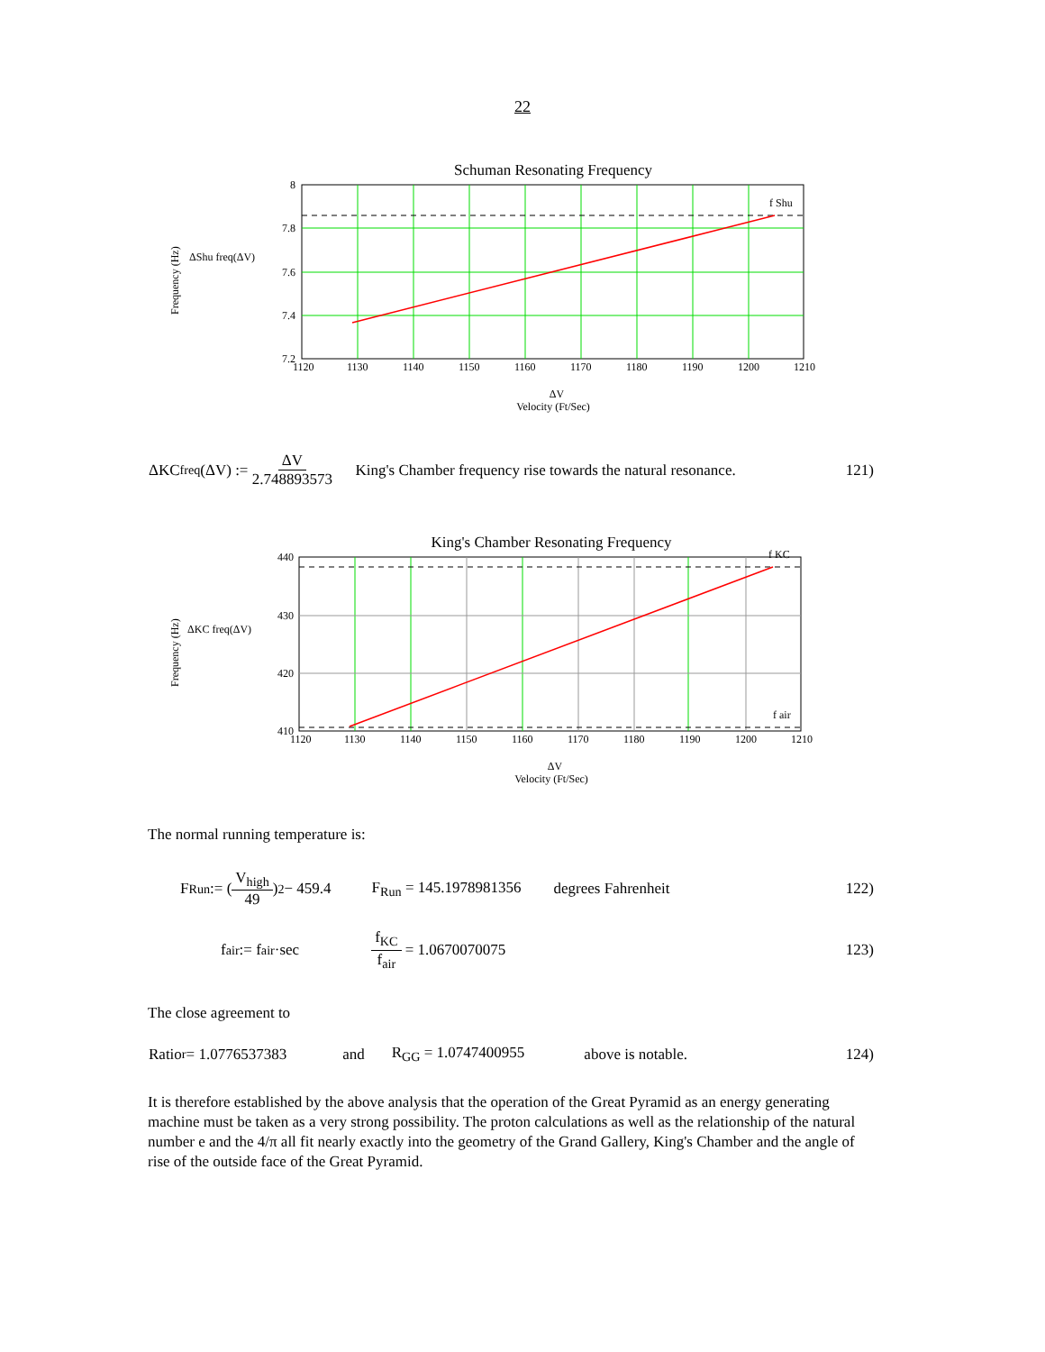22
Schuman Resonating Frequency
f Shu
8
7.8
7.6
7.4
7.2
1120
1130
1140
1150
1160
1170
1180
1190
1200
1210
ΔShu freq(ΔV)
ΔV
Velocity (Ft/Sec)
Frequency (Hz)
ΔKC<sub>freq</sub>(ΔV) := ΔV 2.748893573 King's Chamber frequency rise towards the natural resonance. 121)
King's Chamber Resonating Frequency
f KC
f air
440
430
420
410
1120
1130
1140
1150
1160
1170
1180
1190
1200
1210
ΔKC freq(ΔV)
ΔV
Velocity (Ft/Sec)
Frequency (Hz)
The normal running temperature is:
F<sub>Run</sub> := (V<sub>high</sub> 49)<sup>2</sup> − 459.4 F<sub>Run</sub> = 145.1978981356 degrees Fahrenheit 122)
f<sub>air</sub> := f<sub>air</sub>·sec f<sub>KC</sub> f<sub>air</sub> = 1.0670070075 123)
The close agreement to
Ratio<sub>r</sub> = 1.0776537383 and R<sub>GG</sub> = 1.0747400955 above is notable. 124)
It is therefore established by the above analysis that the operation of the Great Pyramid as an energy generating machine must be taken as a very strong possibility. The proton calculations as well as the relationship of the natural number e and the 4/π all fit nearly exactly into the geometry of the Grand Gallery, King's Chamber and the angle of rise of the outside face of the Great Pyramid.